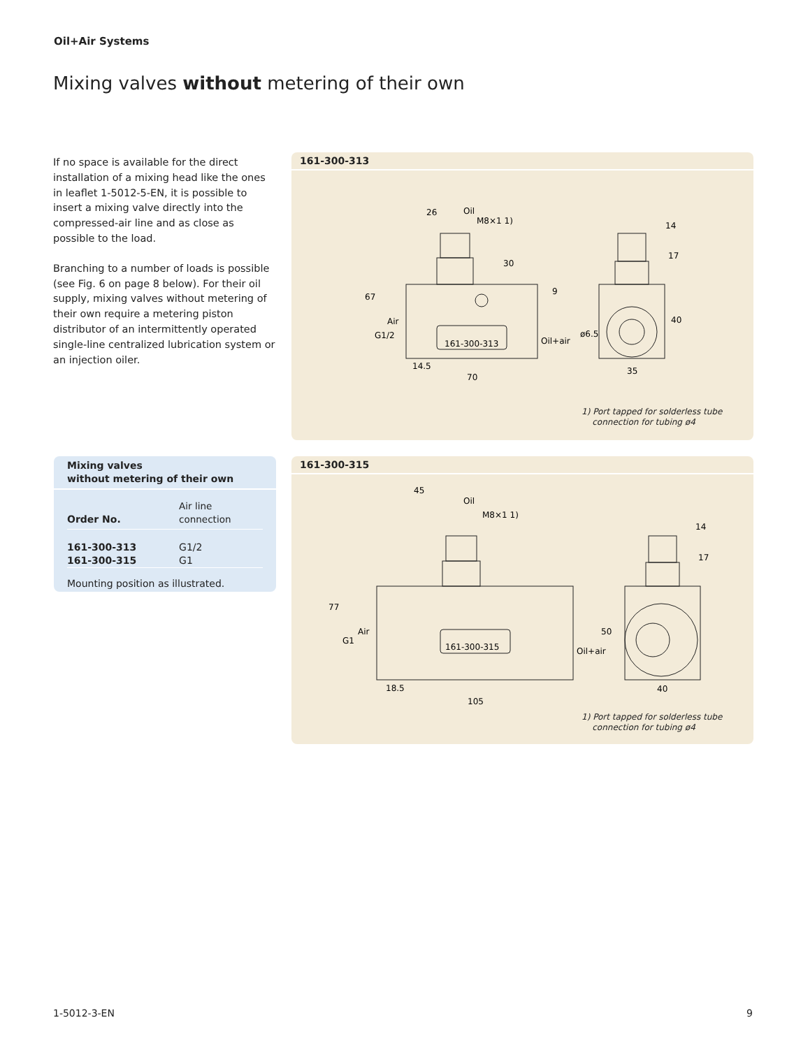Oil+Air Systems
Mixing valves without metering of their own
If no space is available for the direct installation of a mixing head like the ones in leaflet 1-5012-5-EN, it is possible to insert a mixing valve directly into the compressed-air line and as close as possible to the load.
Branching to a number of loads is possible (see Fig. 6 on page 8 below). For their oil supply, mixing valves without metering of their own require a metering piston distributor of an intermittently operated single-line centralized lubrication system or an injection oiler.
161-300-313
26
Oil
M8×1 1)
30
161-300-313
Air
Oil+air
14.5
70
14
17
35
67
G1/2
9
ø6.5
40
1) Port tapped for solderless tube
connection for tubing ø4
Mixing valves
without metering of their own
| Order No. | Air line connection |
| 161-300-313 | G1/2 |
| 161-300-315 | G1 |
Mounting position as illustrated.
161-300-315
45
Oil
M8×1 1)
161-300-315
Air
Oil+air
18.5
105
14
17
40
77
G1
50
1) Port tapped for solderless tube
connection for tubing ø4
1-5012-3-EN 9